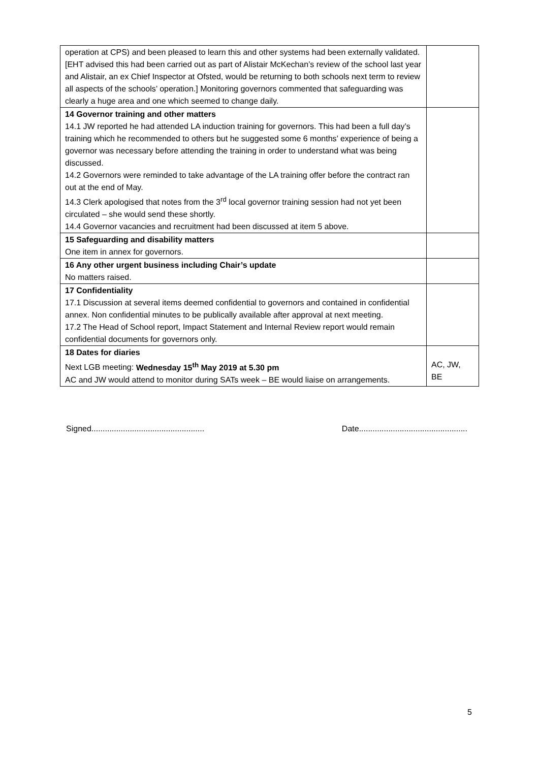| operation at CPS) and been pleased to learn this and other systems had been externally validated. [EHT advised this had been carried out as part of Alistair McKechan’s review of the school last year and Alistair, an ex Chief Inspector at Ofsted, would be returning to both schools next term to review all aspects of the schools’ operation.] Monitoring governors commented that safeguarding was clearly a huge area and one which seemed to change daily. | |
| 14 Governor training and other matters 14.1 JW reported he had attended LA induction training for governors. This had been a full day’s training which he recommended to others but he suggested some 6 months’ experience of being a governor was necessary before attending the training in order to understand what was being discussed. 14.2 Governors were reminded to take advantage of the LA training offer before the contract ran out at the end of May. 14.3 Clerk apologised that notes from the 3<sup>rd</sup> local governor training session had not yet been circulated – she would send these shortly. 14.4 Governor vacancies and recruitment had been discussed at item 5 above. | |
| 15 Safeguarding and disability matters One item in annex for governors. | |
| 16 Any other urgent business including Chair’s update No matters raised. | |
| 17 Confidentiality 17.1 Discussion at several items deemed confidential to governors and contained in confidential annex. Non confidential minutes to be publically available after approval at next meeting. 17.2 The Head of School report, Impact Statement and Internal Review report would remain confidential documents for governors only. | |
| 18 Dates for diaries Next LGB meeting: Wednesday 15<sup>th</sup> May 2019 at 5.30 pm AC and JW would attend to monitor during SATs week – BE would liaise on arrangements. | AC, JW, BE |
Signed.................................................. Date................................................
5